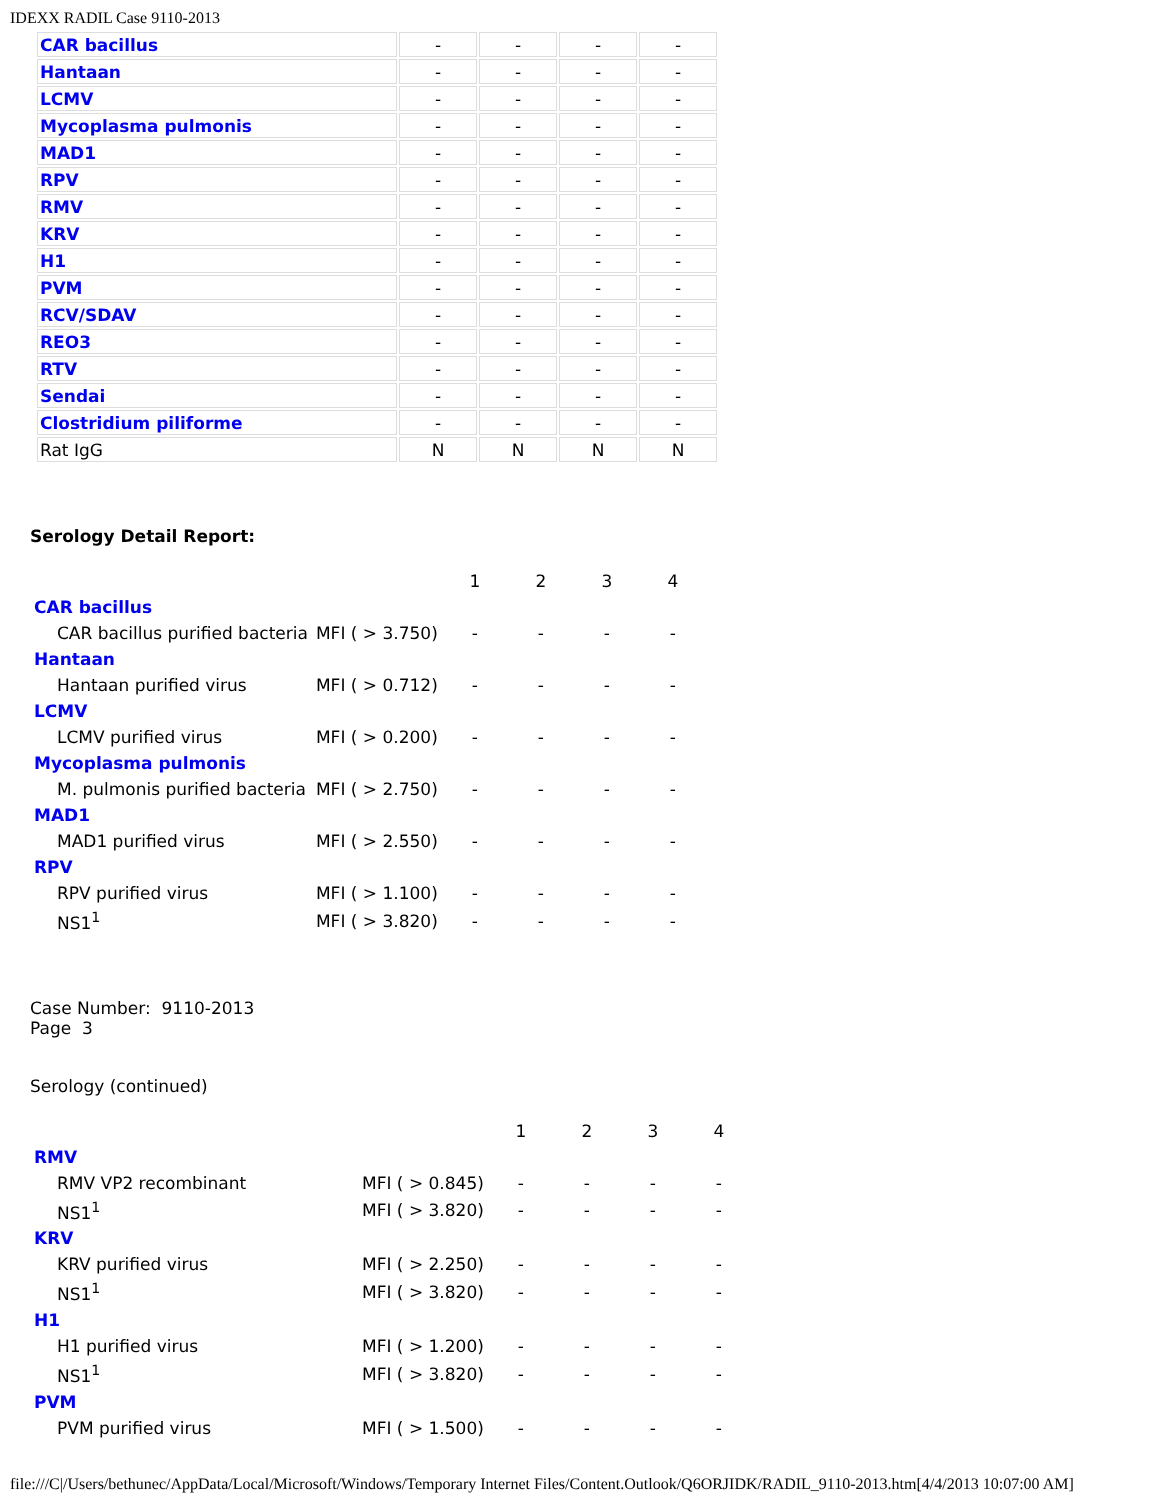IDEXX RADIL Case 9110-2013
| CAR bacillus | - | - | - | - |
| Hantaan | - | - | - | - |
| LCMV | - | - | - | - |
| Mycoplasma pulmonis | - | - | - | - |
| MAD1 | - | - | - | - |
| RPV | - | - | - | - |
| RMV | - | - | - | - |
| KRV | - | - | - | - |
| H1 | - | - | - | - |
| PVM | - | - | - | - |
| RCV/SDAV | - | - | - | - |
| REO3 | - | - | - | - |
| RTV | - | - | - | - |
| Sendai | - | - | - | - |
| Clostridium piliforme | - | - | - | - |
| Rat IgG | N | N | N | N |
Serology Detail Report:
| | | 1 | 2 | 3 | 4 |
| CAR bacillus | | | | | |
| CAR bacillus purified bacteria | MFI ( > 3.750) | - | - | - | - |
| Hantaan | | | | | |
| Hantaan purified virus | MFI ( > 0.712) | - | - | - | - |
| LCMV | | | | | |
| LCMV purified virus | MFI ( > 0.200) | - | - | - | - |
| Mycoplasma pulmonis | | | | | |
| M. pulmonis purified bacteria | MFI ( > 2.750) | - | - | - | - |
| MAD1 | | | | | |
| MAD1 purified virus | MFI ( > 2.550) | - | - | - | - |
| RPV | | | | | |
| RPV purified virus | MFI ( > 1.100) | - | - | - | - |
| NS1<sup>1</sup> | MFI ( > 3.820) | - | - | - | - |
Case Number: 9110-2013
Page 3
Serology (continued)
| | | 1 | 2 | 3 | 4 |
| RMV | | | | | |
| RMV VP2 recombinant | MFI ( > 0.845) | - | - | - | - |
| NS1<sup>1</sup> | MFI ( > 3.820) | - | - | - | - |
| KRV | | | | | |
| KRV purified virus | MFI ( > 2.250) | - | - | - | - |
| NS1<sup>1</sup> | MFI ( > 3.820) | - | - | - | - |
| H1 | | | | | |
| H1 purified virus | MFI ( > 1.200) | - | - | - | - |
| NS1<sup>1</sup> | MFI ( > 3.820) | - | - | - | - |
| PVM | | | | | |
| PVM purified virus | MFI ( > 1.500) | - | - | - | - |
file:///C|/Users/bethunec/AppData/Local/Microsoft/Windows/Temporary Internet Files/Content.Outlook/Q6ORJIDK/RADIL_9110-2013.htm[4/4/2013 10:07:00 AM]